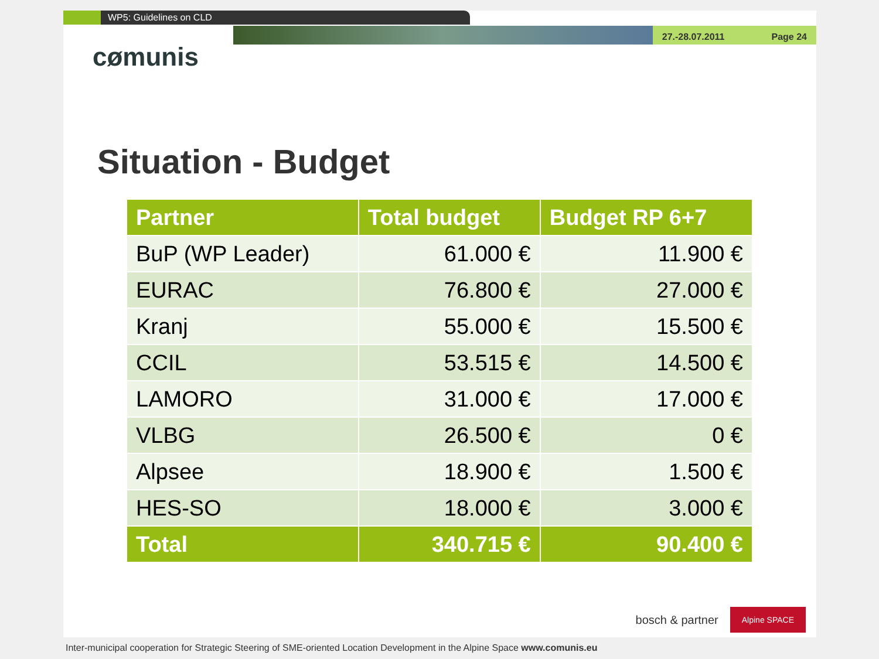WP5: Guidelines on CLD
cømunis
27.-28.07.2011 Page 24
Situation - Budget
| Partner | Total budget | Budget RP 6+7 |
| --- | --- | --- |
| BuP (WP Leader) | 61.000 € | 11.900 € |
| EURAC | 76.800 € | 27.000 € |
| Kranj | 55.000 € | 15.500 € |
| CCIL | 53.515 € | 14.500 € |
| LAMORO | 31.000 € | 17.000 € |
| VLBG | 26.500 € | 0 € |
| Alpsee | 18.900 € | 1.500 € |
| HES-SO | 18.000 € | 3.000 € |
| Total | 340.715 € | 90.400 € |
bosch & partner Alpine SPACE
Inter-municipal cooperation for Strategic Steering of SME-oriented Location Development in the Alpine Space www.comunis.eu